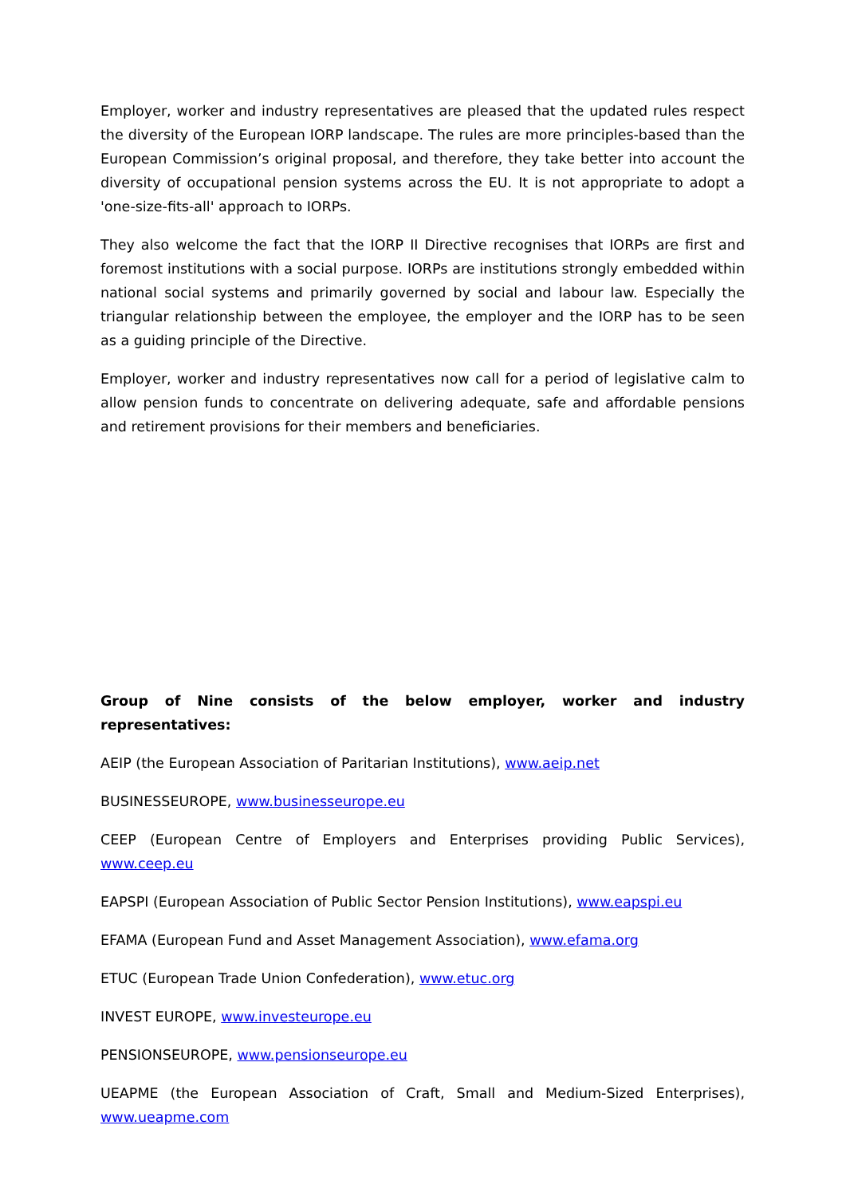Employer, worker and industry representatives are pleased that the updated rules respect the diversity of the European IORP landscape. The rules are more principles-based than the European Commission’s original proposal, and therefore, they take better into account the diversity of occupational pension systems across the EU. It is not appropriate to adopt a 'one-size-fits-all' approach to IORPs.
They also welcome the fact that the IORP II Directive recognises that IORPs are first and foremost institutions with a social purpose. IORPs are institutions strongly embedded within national social systems and primarily governed by social and labour law. Especially the triangular relationship between the employee, the employer and the IORP has to be seen as a guiding principle of the Directive.
Employer, worker and industry representatives now call for a period of legislative calm to allow pension funds to concentrate on delivering adequate, safe and affordable pensions and retirement provisions for their members and beneficiaries.
Group of Nine consists of the below employer, worker and industry representatives:
AEIP (the European Association of Paritarian Institutions), www.aeip.net
BUSINESSEUROPE, www.businesseurope.eu
CEEP (European Centre of Employers and Enterprises providing Public Services), www.ceep.eu
EAPSPI (European Association of Public Sector Pension Institutions), www.eapspi.eu
EFAMA (European Fund and Asset Management Association), www.efama.org
ETUC (European Trade Union Confederation), www.etuc.org
INVEST EUROPE, www.investeurope.eu
PENSIONSEUROPE, www.pensionseurope.eu
UEAPME (the European Association of Craft, Small and Medium-Sized Enterprises), www.ueapme.com